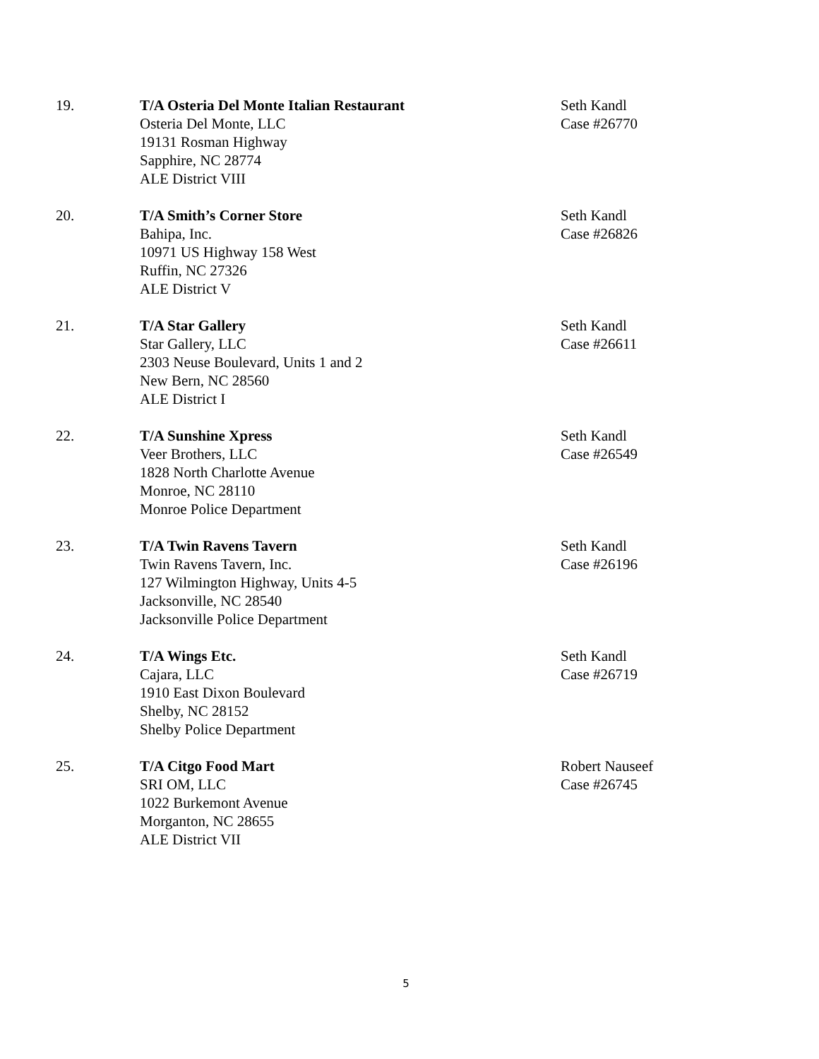19. T/A Osteria Del Monte Italian Restaurant
Osteria Del Monte, LLC
19131 Rosman Highway
Sapphire, NC 28774
ALE District VIII
Seth Kandl
Case #26770
20. T/A Smith’s Corner Store
Bahipa, Inc.
10971 US Highway 158 West
Ruffin, NC 27326
ALE District V
Seth Kandl
Case #26826
21. T/A Star Gallery
Star Gallery, LLC
2303 Neuse Boulevard, Units 1 and 2
New Bern, NC 28560
ALE District I
Seth Kandl
Case #26611
22. T/A Sunshine Xpress
Veer Brothers, LLC
1828 North Charlotte Avenue
Monroe, NC 28110
Monroe Police Department
Seth Kandl
Case #26549
23. T/A Twin Ravens Tavern
Twin Ravens Tavern, Inc.
127 Wilmington Highway, Units 4-5
Jacksonville, NC 28540
Jacksonville Police Department
Seth Kandl
Case #26196
24. T/A Wings Etc.
Cajara, LLC
1910 East Dixon Boulevard
Shelby, NC 28152
Shelby Police Department
Seth Kandl
Case #26719
25. T/A Citgo Food Mart
SRI OM, LLC
1022 Burkemont Avenue
Morganton, NC 28655
ALE District VII
Robert Nauseef
Case #26745
5